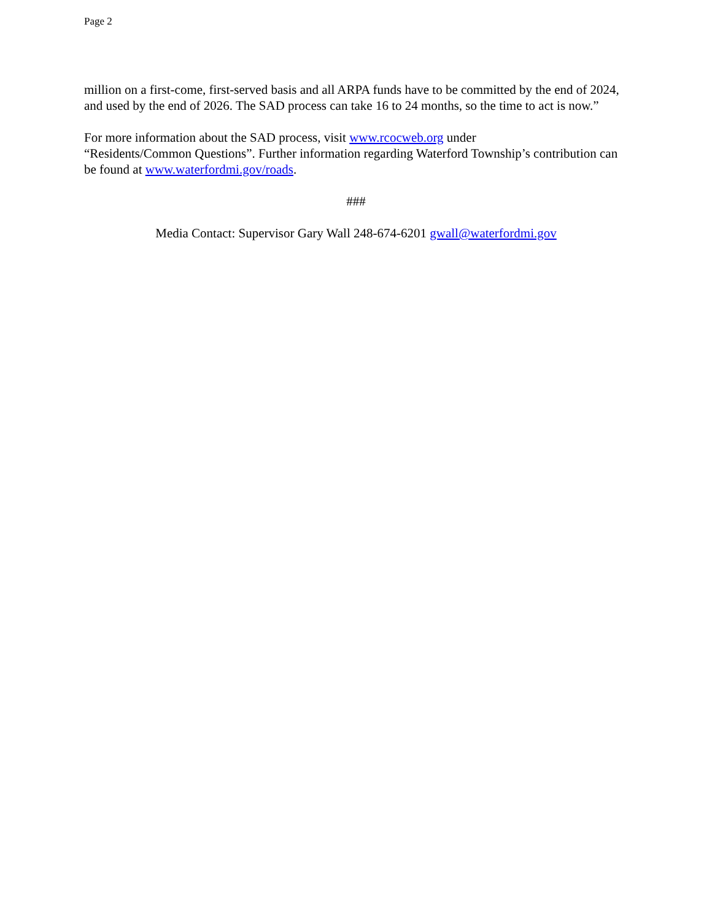Page 2
million on a first-come, first-served basis and all ARPA funds have to be committed by the end of 2024, and used by the end of 2026. The SAD process can take 16 to 24 months, so the time to act is now.”
For more information about the SAD process, visit www.rcocweb.org under
“Residents/Common Questions”. Further information regarding Waterford Township’s contribution can be found at www.waterfordmi.gov/roads.
###
Media Contact: Supervisor Gary Wall 248-674-6201 gwall@waterfordmi.gov